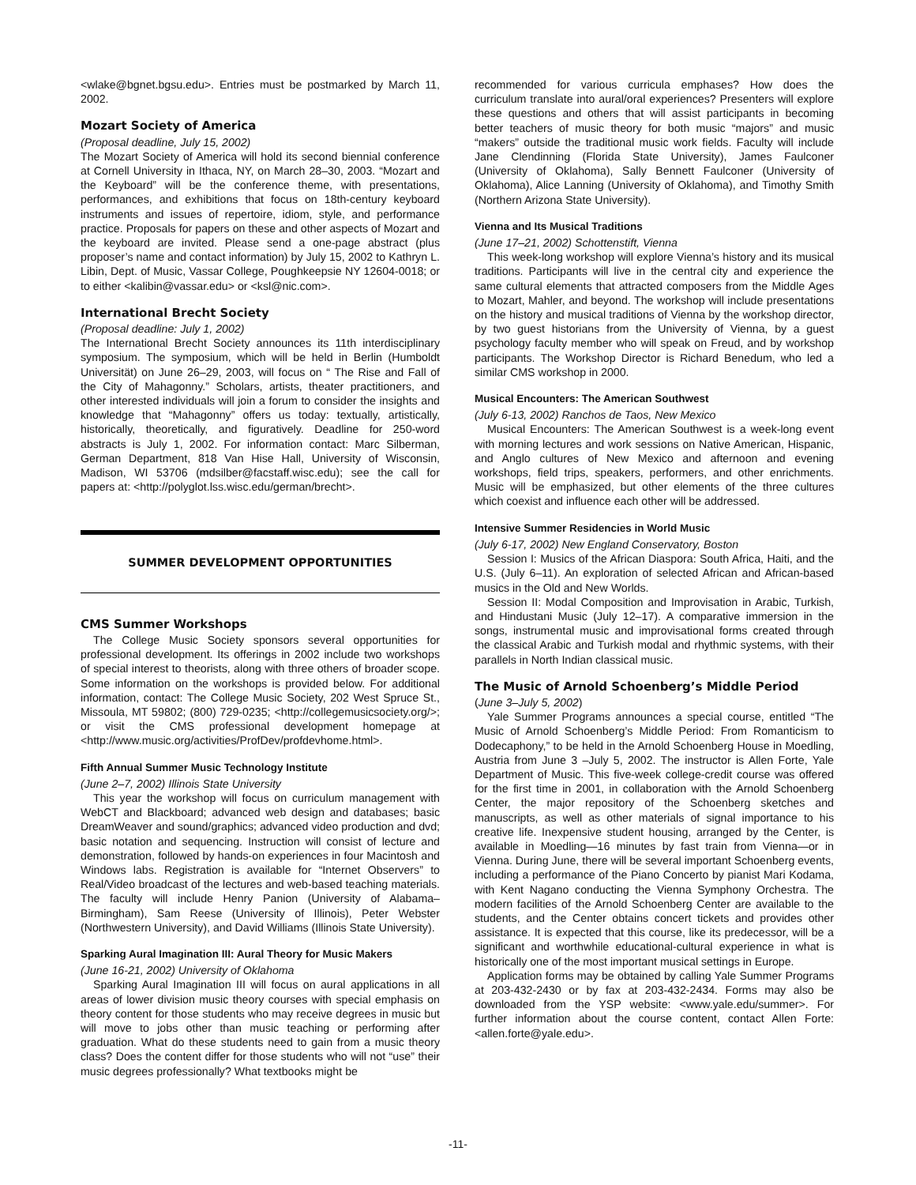<wlake@bgnet.bgsu.edu>. Entries must be postmarked by March 11, 2002.
Mozart Society of America
(Proposal deadline, July 15, 2002)
The Mozart Society of America will hold its second biennial conference at Cornell University in Ithaca, NY, on March 28–30, 2003. “Mozart and the Keyboard” will be the conference theme, with presentations, performances, and exhibitions that focus on 18th-century keyboard instruments and issues of repertoire, idiom, style, and performance practice. Proposals for papers on these and other aspects of Mozart and the keyboard are invited. Please send a one-page abstract (plus proposer’s name and contact information) by July 15, 2002 to Kathryn L. Libin, Dept. of Music, Vassar College, Poughkeepsie NY 12604-0018; or to either <kalibin@vassar.edu> or <ksl@nic.com>.
International Brecht Society
(Proposal deadline: July 1, 2002)
The International Brecht Society announces its 11th interdisciplinary symposium. The symposium, which will be held in Berlin (Humboldt Universität) on June 26–29, 2003, will focus on “ The Rise and Fall of the City of Mahagonny.” Scholars, artists, theater practitioners, and other interested individuals will join a forum to consider the insights and knowledge that “Mahagonny” offers us today: textually, artistically, historically, theoretically, and figuratively. Deadline for 250-word abstracts is July 1, 2002. For information contact: Marc Silberman, German Department, 818 Van Hise Hall, University of Wisconsin, Madison, WI 53706 (mdsilber@facstaff.wisc.edu); see the call for papers at: <http://polyglot.lss.wisc.edu/german/brecht>.
SUMMER DEVELOPMENT OPPORTUNITIES
CMS Summer Workshops
The College Music Society sponsors several opportunities for professional development. Its offerings in 2002 include two workshops of special interest to theorists, along with three others of broader scope. Some information on the workshops is provided below. For additional information, contact: The College Music Society, 202 West Spruce St., Missoula, MT 59802; (800) 729-0235; <http://collegemusicsociety.org/>; or visit the CMS professional development homepage at <http://www.music.org/activities/ProfDev/profdevhome.html>.
Fifth Annual Summer Music Technology Institute
(June 2–7, 2002) Illinois State University
This year the workshop will focus on curriculum management with WebCT and Blackboard; advanced web design and databases; basic DreamWeaver and sound/graphics; advanced video production and dvd; basic notation and sequencing. Instruction will consist of lecture and demonstration, followed by hands-on experiences in four Macintosh and Windows labs. Registration is available for “Internet Observers” to Real/Video broadcast of the lectures and web-based teaching materials. The faculty will include Henry Panion (University of Alabama–Birmingham), Sam Reese (University of Illinois), Peter Webster (Northwestern University), and David Williams (Illinois State University).
Sparking Aural Imagination III: Aural Theory for Music Makers
(June 16-21, 2002) University of Oklahoma
Sparking Aural Imagination III will focus on aural applications in all areas of lower division music theory courses with special emphasis on theory content for those students who may receive degrees in music but will move to jobs other than music teaching or performing after graduation. What do these students need to gain from a music theory class? Does the content differ for those students who will not “use” their music degrees professionally? What textbooks might be
recommended for various curricula emphases? How does the curriculum translate into aural/oral experiences? Presenters will explore these questions and others that will assist participants in becoming better teachers of music theory for both music “majors” and music “makers” outside the traditional music work fields. Faculty will include Jane Clendinning (Florida State University), James Faulconer (University of Oklahoma), Sally Bennett Faulconer (University of Oklahoma), Alice Lanning (University of Oklahoma), and Timothy Smith (Northern Arizona State University).
Vienna and Its Musical Traditions
(June 17–21, 2002) Schottenstift, Vienna
This week-long workshop will explore Vienna’s history and its musical traditions. Participants will live in the central city and experience the same cultural elements that attracted composers from the Middle Ages to Mozart, Mahler, and beyond. The workshop will include presentations on the history and musical traditions of Vienna by the workshop director, by two guest historians from the University of Vienna, by a guest psychology faculty member who will speak on Freud, and by workshop participants. The Workshop Director is Richard Benedum, who led a similar CMS workshop in 2000.
Musical Encounters: The American Southwest
(July 6-13, 2002) Ranchos de Taos, New Mexico
Musical Encounters: The American Southwest is a week-long event with morning lectures and work sessions on Native American, Hispanic, and Anglo cultures of New Mexico and afternoon and evening workshops, field trips, speakers, performers, and other enrichments. Music will be emphasized, but other elements of the three cultures which coexist and influence each other will be addressed.
Intensive Summer Residencies in World Music
(July 6-17, 2002) New England Conservatory, Boston
Session I: Musics of the African Diaspora: South Africa, Haiti, and the U.S. (July 6–11). An exploration of selected African and African-based musics in the Old and New Worlds.
Session II: Modal Composition and Improvisation in Arabic, Turkish, and Hindustani Music (July 12–17). A comparative immersion in the songs, instrumental music and improvisational forms created through the classical Arabic and Turkish modal and rhythmic systems, with their parallels in North Indian classical music.
The Music of Arnold Schoenberg’s Middle Period
(June 3–July 5, 2002)
Yale Summer Programs announces a special course, entitled “The Music of Arnold Schoenberg’s Middle Period: From Romanticism to Dodecaphony,” to be held in the Arnold Schoenberg House in Moedling, Austria from June 3 –July 5, 2002. The instructor is Allen Forte, Yale Department of Music. This five-week college-credit course was offered for the first time in 2001, in collaboration with the Arnold Schoenberg Center, the major repository of the Schoenberg sketches and manuscripts, as well as other materials of signal importance to his creative life. Inexpensive student housing, arranged by the Center, is available in Moedling—16 minutes by fast train from Vienna—or in Vienna. During June, there will be several important Schoenberg events, including a performance of the Piano Concerto by pianist Mari Kodama, with Kent Nagano conducting the Vienna Symphony Orchestra. The modern facilities of the Arnold Schoenberg Center are available to the students, and the Center obtains concert tickets and provides other assistance. It is expected that this course, like its predecessor, will be a significant and worthwhile educational-cultural experience in what is historically one of the most important musical settings in Europe.
Application forms may be obtained by calling Yale Summer Programs at 203-432-2430 or by fax at 203-432-2434. Forms may also be downloaded from the YSP website: <www.yale.edu/summer>. For further information about the course content, contact Allen Forte: <allen.forte@yale.edu>.
-11-